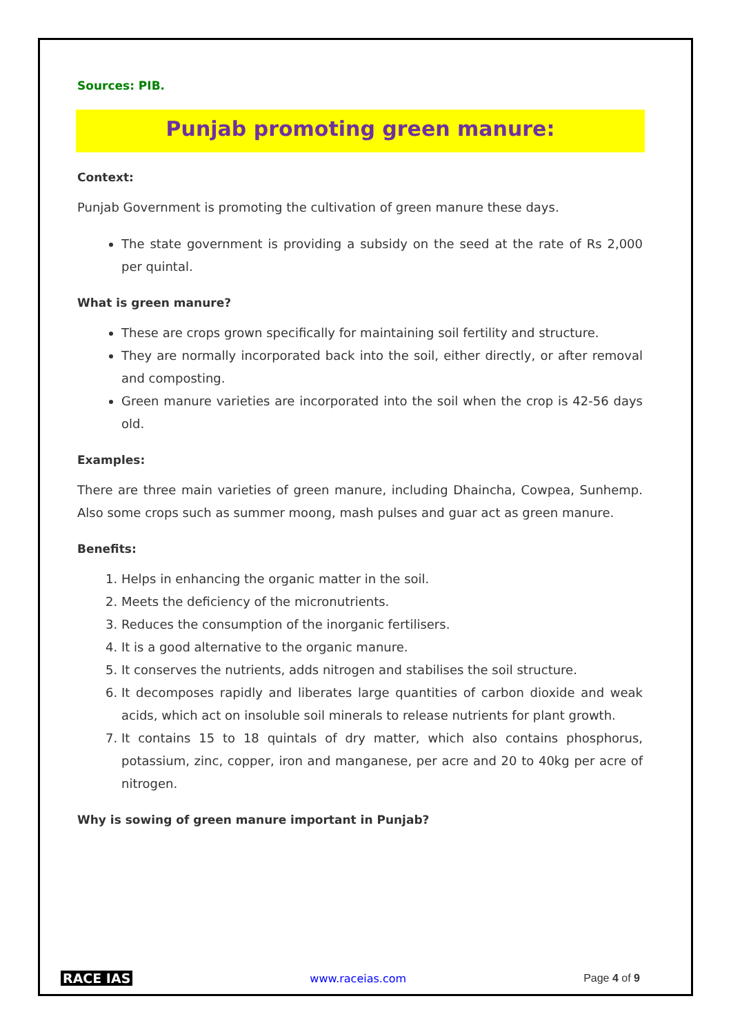Sources: PIB.
Punjab promoting green manure:
Context:
Punjab Government is promoting the cultivation of green manure these days.
The state government is providing a subsidy on the seed at the rate of Rs 2,000 per quintal.
What is green manure?
These are crops grown specifically for maintaining soil fertility and structure.
They are normally incorporated back into the soil, either directly, or after removal and composting.
Green manure varieties are incorporated into the soil when the crop is 42-56 days old.
Examples:
There are three main varieties of green manure, including Dhaincha, Cowpea, Sunhemp. Also some crops such as summer moong, mash pulses and guar act as green manure.
Benefits:
1. Helps in enhancing the organic matter in the soil.
2. Meets the deficiency of the micronutrients.
3. Reduces the consumption of the inorganic fertilisers.
4. It is a good alternative to the organic manure.
5. It conserves the nutrients, adds nitrogen and stabilises the soil structure.
6. It decomposes rapidly and liberates large quantities of carbon dioxide and weak acids, which act on insoluble soil minerals to release nutrients for plant growth.
7. It contains 15 to 18 quintals of dry matter, which also contains phosphorus, potassium, zinc, copper, iron and manganese, per acre and 20 to 40kg per acre of nitrogen.
Why is sowing of green manure important in Punjab?
RACE IAS www.raceias.com Page 4 of 9